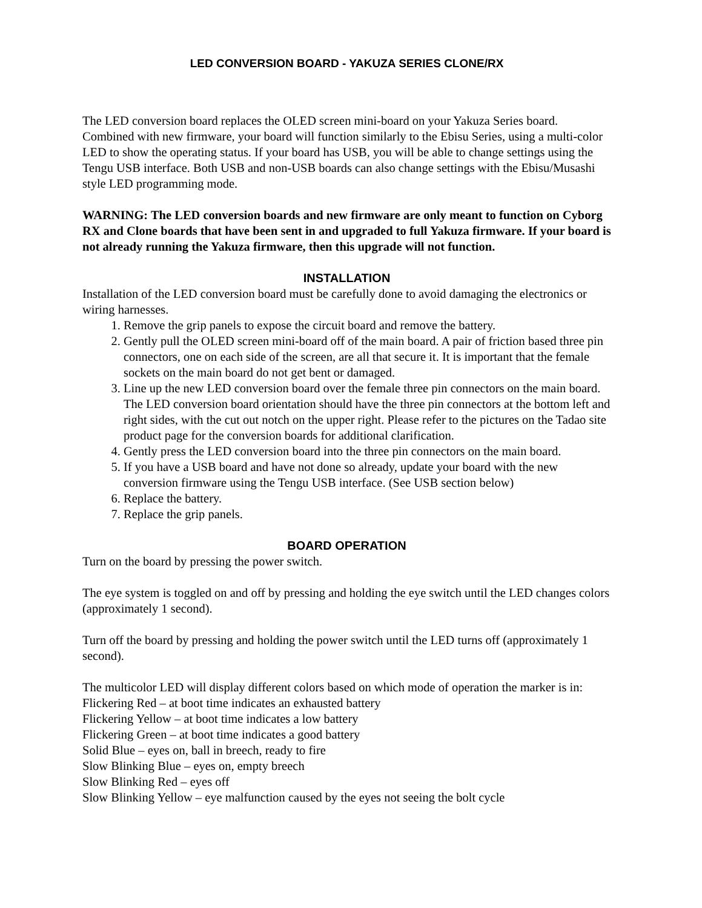LED CONVERSION BOARD - YAKUZA SERIES CLONE/RX
The LED conversion board replaces the OLED screen mini-board on your Yakuza Series board. Combined with new firmware, your board will function similarly to the Ebisu Series, using a multi-color LED to show the operating status. If your board has USB, you will be able to change settings using the Tengu USB interface. Both USB and non-USB boards can also change settings with the Ebisu/Musashi style LED programming mode.
WARNING: The LED conversion boards and new firmware are only meant to function on Cyborg RX and Clone boards that have been sent in and upgraded to full Yakuza firmware. If your board is not already running the Yakuza firmware, then this upgrade will not function.
INSTALLATION
Installation of the LED conversion board must be carefully done to avoid damaging the electronics or wiring harnesses.
1. Remove the grip panels to expose the circuit board and remove the battery.
2. Gently pull the OLED screen mini-board off of the main board. A pair of friction based three pin connectors, one on each side of the screen, are all that secure it. It is important that the female sockets on the main board do not get bent or damaged.
3. Line up the new LED conversion board over the female three pin connectors on the main board. The LED conversion board orientation should have the three pin connectors at the bottom left and right sides, with the cut out notch on the upper right. Please refer to the pictures on the Tadao site product page for the conversion boards for additional clarification.
4. Gently press the LED conversion board into the three pin connectors on the main board.
5. If you have a USB board and have not done so already, update your board with the new conversion firmware using the Tengu USB interface. (See USB section below)
6. Replace the battery.
7. Replace the grip panels.
BOARD OPERATION
Turn on the board by pressing the power switch.
The eye system is toggled on and off by pressing and holding the eye switch until the LED changes colors (approximately 1 second).
Turn off the board by pressing and holding the power switch until the LED turns off (approximately 1 second).
The multicolor LED will display different colors based on which mode of operation the marker is in:
Flickering Red – at boot time indicates an exhausted battery
Flickering Yellow – at boot time indicates a low battery
Flickering Green – at boot time indicates a good battery
Solid Blue – eyes on, ball in breech, ready to fire
Slow Blinking Blue – eyes on, empty breech
Slow Blinking Red – eyes off
Slow Blinking Yellow – eye malfunction caused by the eyes not seeing the bolt cycle